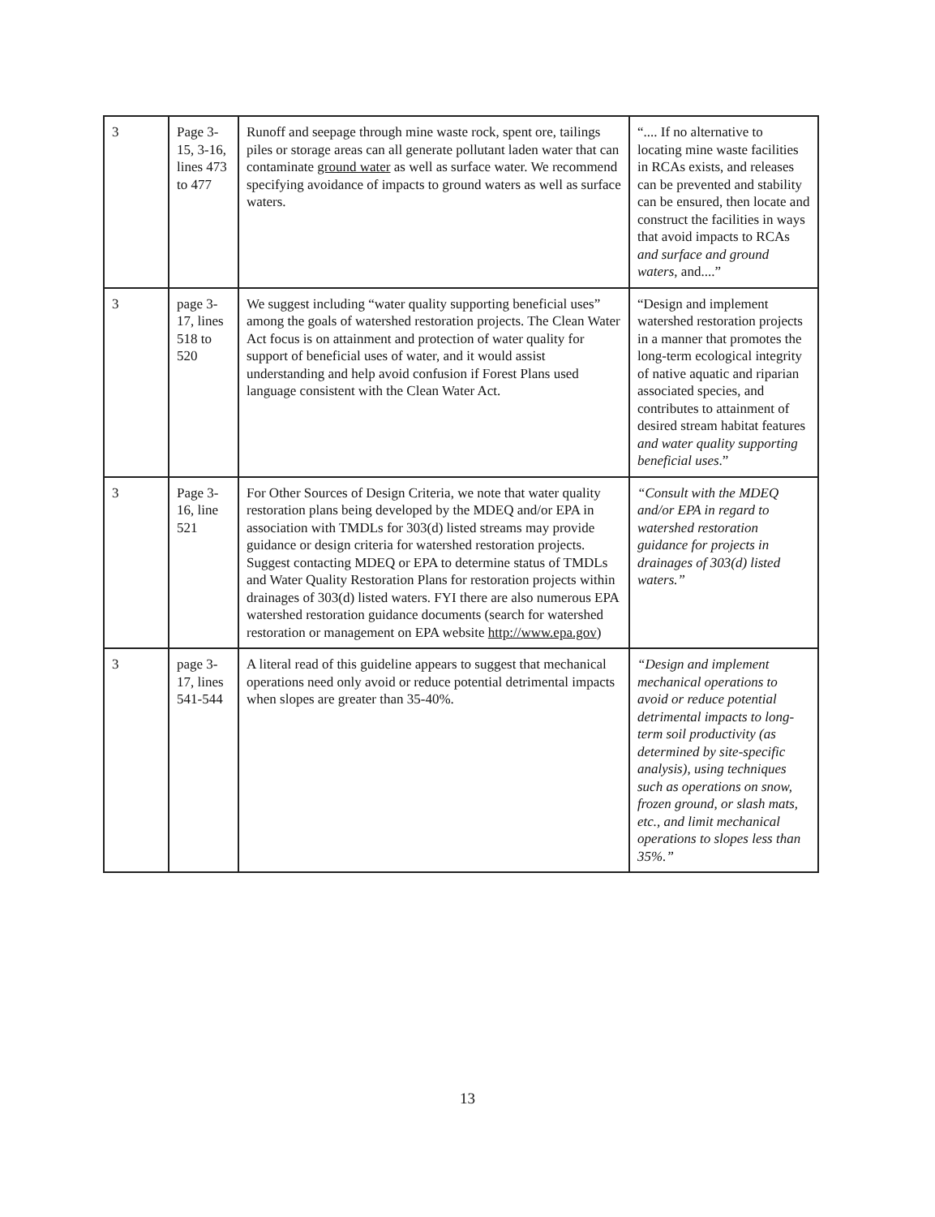| 3 | Page 3-15, 3-16, lines 473 to 477 | Runoff and seepage through mine waste rock, spent ore, tailings piles or storage areas can all generate pollutant laden water that can contaminate ground water as well as surface water. We recommend specifying avoidance of impacts to ground waters as well as surface waters. | “.... If no alternative to locating mine waste facilities in RCAs exists, and releases can be prevented and stability can be ensured, then locate and construct the facilities in ways that avoid impacts to RCAs and surface and ground waters , and....” |
| 3 | page 3-17, lines 518 to 520 | We suggest including “water quality supporting beneficial uses” among the goals of watershed restoration projects. The Clean Water Act focus is on attainment and protection of water quality for support of beneficial uses of water, and it would assist understanding and help avoid confusion if Forest Plans used language consistent with the Clean Water Act. | “Design and implement watershed restoration projects in a manner that promotes the long-term ecological integrity of native aquatic and riparian associated species, and contributes to attainment of desired stream habitat features and water quality supporting beneficial uses .” |
| 3 | Page 3-16, line 521 | For Other Sources of Design Criteria, we note that water quality restoration plans being developed by the MDEQ and/or EPA in association with TMDLs for 303(d) listed streams may provide guidance or design criteria for watershed restoration projects. Suggest contacting MDEQ or EPA to determine status of TMDLs and Water Quality Restoration Plans for restoration projects within drainages of 303(d) listed waters. FYI there are also numerous EPA watershed restoration guidance documents (search for watershed restoration or management on EPA website http://www.epa.gov ) | “Consult with the MDEQ and/or EPA in regard to watershed restoration guidance for projects in drainages of 303(d) listed waters.” |
| 3 | page 3-17, lines 541-544 | A literal read of this guideline appears to suggest that mechanical operations need only avoid or reduce potential detrimental impacts when slopes are greater than 35-40%. | “Design and implement mechanical operations to avoid or reduce potential detrimental impacts to long-term soil productivity (as determined by site-specific analysis), using techniques such as operations on snow, frozen ground, or slash mats, etc., and limit mechanical operations to slopes less than 35%.” |
13